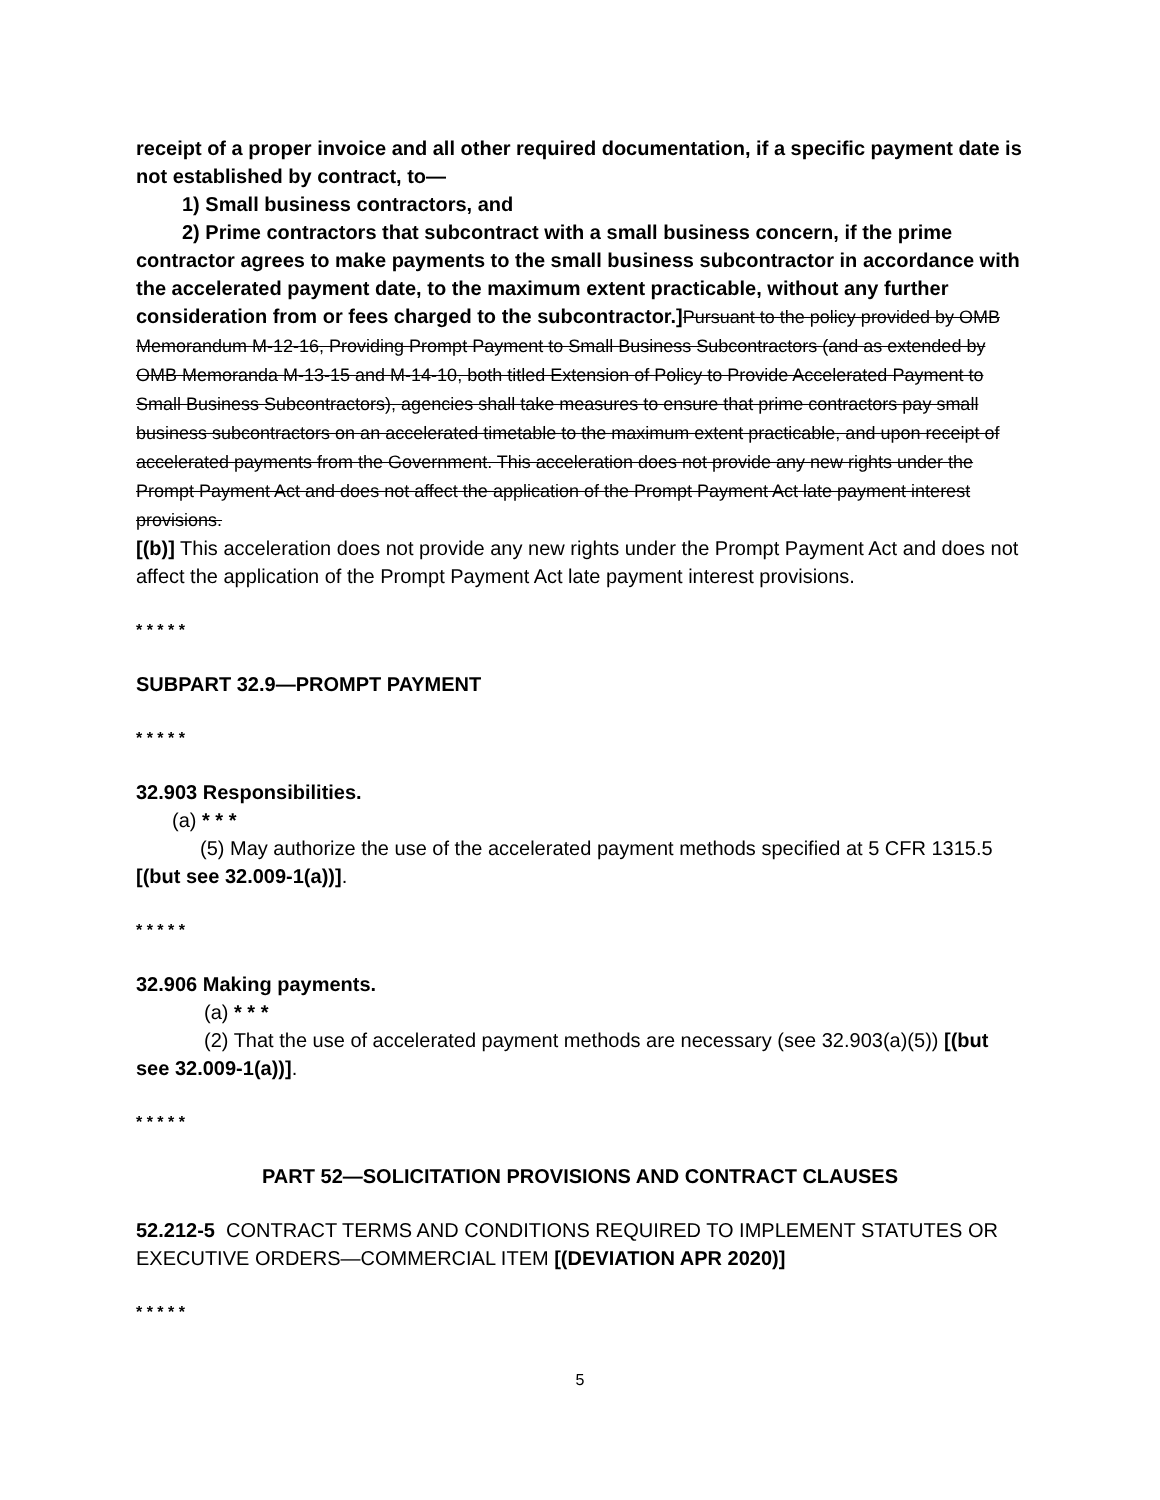receipt of a proper invoice and all other required documentation, if a specific payment date is not established by contract, to—
1) Small business contractors, and
2) Prime contractors that subcontract with a small business concern, if the prime contractor agrees to make payments to the small business subcontractor in accordance with the accelerated payment date, to the maximum extent practicable, without any further consideration from or fees charged to the subcontractor.] Pursuant to the policy provided by OMB Memorandum M-12-16, Providing Prompt Payment to Small Business Subcontractors (and as extended by OMB Memoranda M-13-15 and M-14-10, both titled Extension of Policy to Provide Accelerated Payment to Small Business Subcontractors), agencies shall take measures to ensure that prime contractors pay small business subcontractors on an accelerated timetable to the maximum extent practicable, and upon receipt of accelerated payments from the Government. This acceleration does not provide any new rights under the Prompt Payment Act and does not affect the application of the Prompt Payment Act late payment interest provisions.
[(b)] This acceleration does not provide any new rights under the Prompt Payment Act and does not affect the application of the Prompt Payment Act late payment interest provisions.
* * * * *
SUBPART 32.9—PROMPT PAYMENT
* * * * *
32.903 Responsibilities.
(a) * * *
(5) May authorize the use of the accelerated payment methods specified at 5 CFR 1315.5 [(but see 32.009-1(a))].
* * * * *
32.906 Making payments.
(a) * * *
(2) That the use of accelerated payment methods are necessary (see 32.903(a)(5)) [(but see 32.009-1(a))].
* * * * *
PART 52—SOLICITATION PROVISIONS AND CONTRACT CLAUSES
52.212-5 CONTRACT TERMS AND CONDITIONS REQUIRED TO IMPLEMENT STATUTES OR EXECUTIVE ORDERS—COMMERCIAL ITEM [(DEVIATION APR 2020)]
* * * * *
5